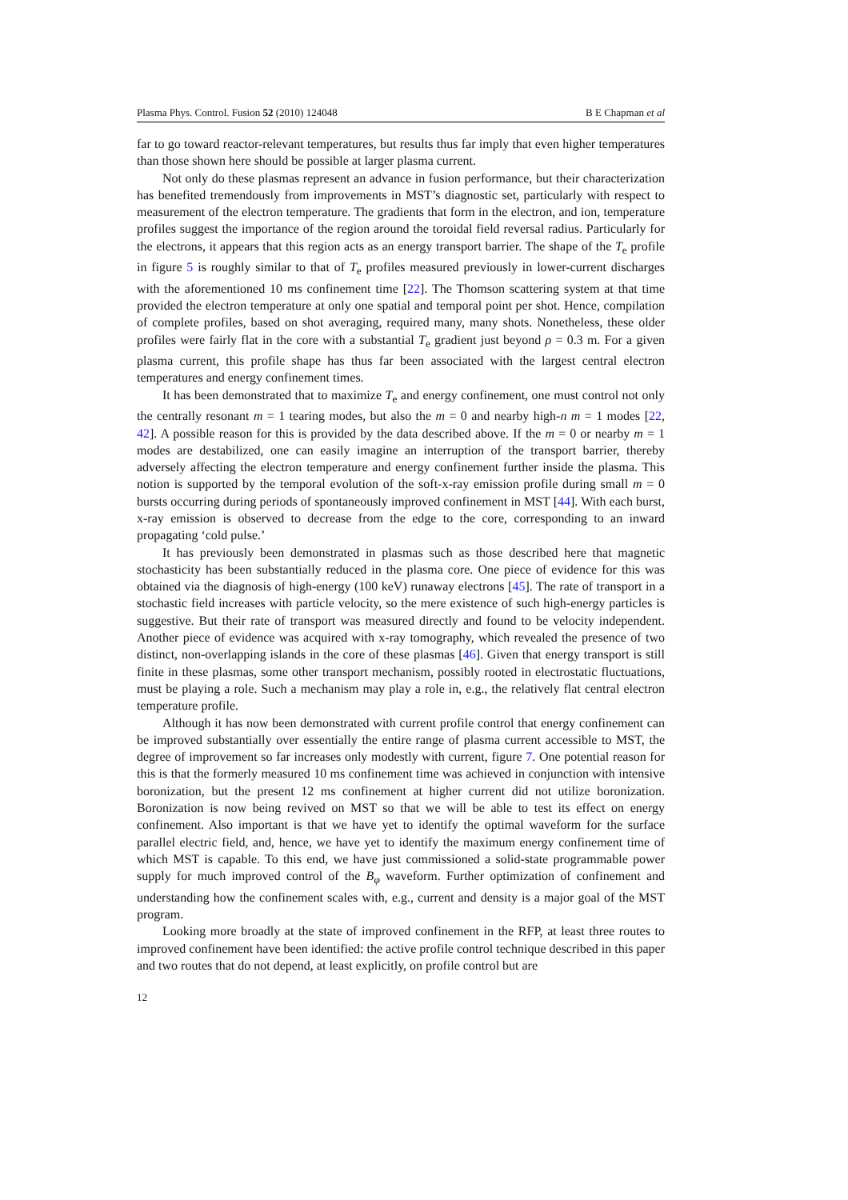Plasma Phys. Control. Fusion 52 (2010) 124048 B E Chapman et al
far to go toward reactor-relevant temperatures, but results thus far imply that even higher temperatures than those shown here should be possible at larger plasma current.
Not only do these plasmas represent an advance in fusion performance, but their characterization has benefited tremendously from improvements in MST’s diagnostic set, particularly with respect to measurement of the electron temperature. The gradients that form in the electron, and ion, temperature profiles suggest the importance of the region around the toroidal field reversal radius. Particularly for the electrons, it appears that this region acts as an energy transport barrier. The shape of the T<sub>e</sub> profile in figure 5 is roughly similar to that of T<sub>e</sub> profiles measured previously in lower-current discharges with the aforementioned 10 ms confinement time [22]. The Thomson scattering system at that time provided the electron temperature at only one spatial and temporal point per shot. Hence, compilation of complete profiles, based on shot averaging, required many, many shots. Nonetheless, these older profiles were fairly flat in the core with a substantial T<sub>e</sub> gradient just beyond ρ = 0.3 m. For a given plasma current, this profile shape has thus far been associated with the largest central electron temperatures and energy confinement times.
It has been demonstrated that to maximize T<sub>e</sub> and energy confinement, one must control not only the centrally resonant m = 1 tearing modes, but also the m = 0 and nearby high-n m = 1 modes [22, 42]. A possible reason for this is provided by the data described above. If the m = 0 or nearby m = 1 modes are destabilized, one can easily imagine an interruption of the transport barrier, thereby adversely affecting the electron temperature and energy confinement further inside the plasma. This notion is supported by the temporal evolution of the soft-x-ray emission profile during small m = 0 bursts occurring during periods of spontaneously improved confinement in MST [44]. With each burst, x-ray emission is observed to decrease from the edge to the core, corresponding to an inward propagating ‘cold pulse.’
It has previously been demonstrated in plasmas such as those described here that magnetic stochasticity has been substantially reduced in the plasma core. One piece of evidence for this was obtained via the diagnosis of high-energy (100 keV) runaway electrons [45]. The rate of transport in a stochastic field increases with particle velocity, so the mere existence of such high-energy particles is suggestive. But their rate of transport was measured directly and found to be velocity independent. Another piece of evidence was acquired with x-ray tomography, which revealed the presence of two distinct, non-overlapping islands in the core of these plasmas [46]. Given that energy transport is still finite in these plasmas, some other transport mechanism, possibly rooted in electrostatic fluctuations, must be playing a role. Such a mechanism may play a role in, e.g., the relatively flat central electron temperature profile.
Although it has now been demonstrated with current profile control that energy confinement can be improved substantially over essentially the entire range of plasma current accessible to MST, the degree of improvement so far increases only modestly with current, figure 7. One potential reason for this is that the formerly measured 10 ms confinement time was achieved in conjunction with intensive boronization, but the present 12 ms confinement at higher current did not utilize boronization. Boronization is now being revived on MST so that we will be able to test its effect on energy confinement. Also important is that we have yet to identify the optimal waveform for the surface parallel electric field, and, hence, we have yet to identify the maximum energy confinement time of which MST is capable. To this end, we have just commissioned a solid-state programmable power supply for much improved control of the B<sub>φ</sub> waveform. Further optimization of confinement and understanding how the confinement scales with, e.g., current and density is a major goal of the MST program.
Looking more broadly at the state of improved confinement in the RFP, at least three routes to improved confinement have been identified: the active profile control technique described in this paper and two routes that do not depend, at least explicitly, on profile control but are
12